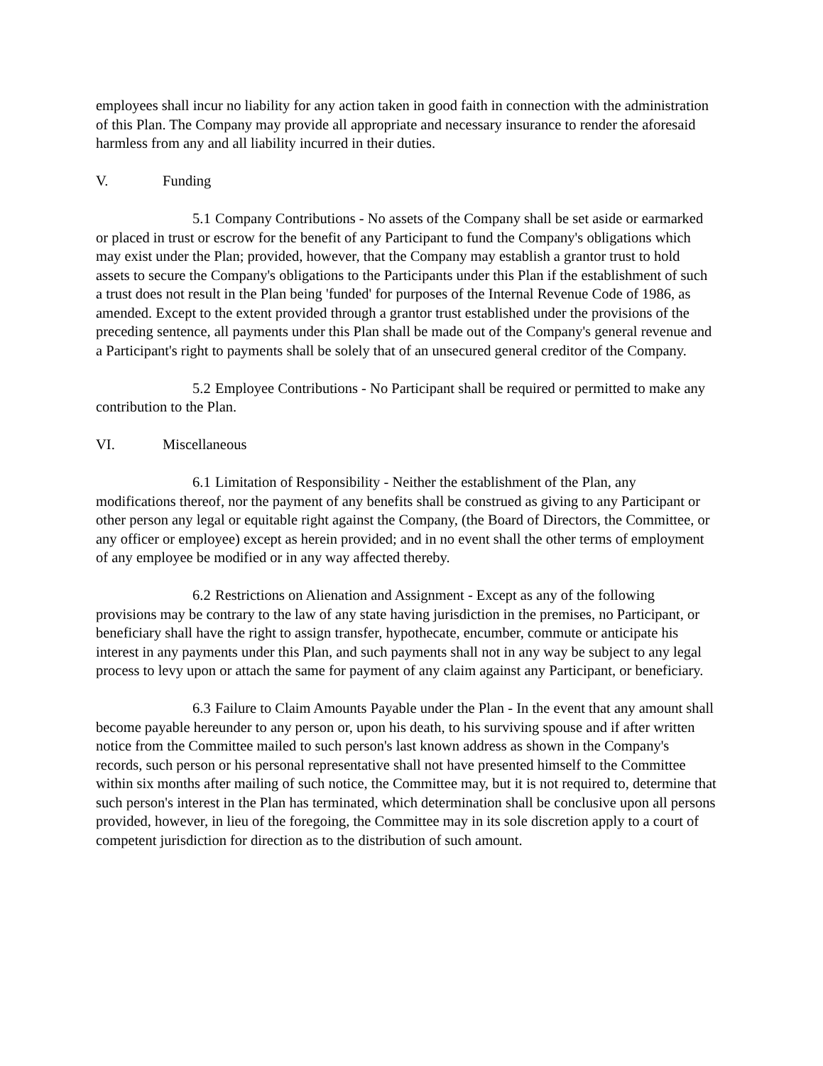employees shall incur no liability for any action taken in good faith in connection with the administration of this Plan. The Company may provide all appropriate and necessary insurance to render the aforesaid harmless from any and all liability incurred in their duties.
V. Funding
5.1 Company Contributions - No assets of the Company shall be set aside or earmarked or placed in trust or escrow for the benefit of any Participant to fund the Company's obligations which may exist under the Plan; provided, however, that the Company may establish a grantor trust to hold assets to secure the Company's obligations to the Participants under this Plan if the establishment of such a trust does not result in the Plan being 'funded' for purposes of the Internal Revenue Code of 1986, as amended. Except to the extent provided through a grantor trust established under the provisions of the preceding sentence, all payments under this Plan shall be made out of the Company's general revenue and a Participant's right to payments shall be solely that of an unsecured general creditor of the Company.
5.2 Employee Contributions - No Participant shall be required or permitted to make any contribution to the Plan.
VI. Miscellaneous
6.1 Limitation of Responsibility - Neither the establishment of the Plan, any modifications thereof, nor the payment of any benefits shall be construed as giving to any Participant or other person any legal or equitable right against the Company, (the Board of Directors, the Committee, or any officer or employee) except as herein provided; and in no event shall the other terms of employment of any employee be modified or in any way affected thereby.
6.2 Restrictions on Alienation and Assignment - Except as any of the following provisions may be contrary to the law of any state having jurisdiction in the premises, no Participant, or beneficiary shall have the right to assign transfer, hypothecate, encumber, commute or anticipate his interest in any payments under this Plan, and such payments shall not in any way be subject to any legal process to levy upon or attach the same for payment of any claim against any Participant, or beneficiary.
6.3 Failure to Claim Amounts Payable under the Plan - In the event that any amount shall become payable hereunder to any person or, upon his death, to his surviving spouse and if after written notice from the Committee mailed to such person's last known address as shown in the Company's records, such person or his personal representative shall not have presented himself to the Committee within six months after mailing of such notice, the Committee may, but it is not required to, determine that such person's interest in the Plan has terminated, which determination shall be conclusive upon all persons provided, however, in lieu of the foregoing, the Committee may in its sole discretion apply to a court of competent jurisdiction for direction as to the distribution of such amount.